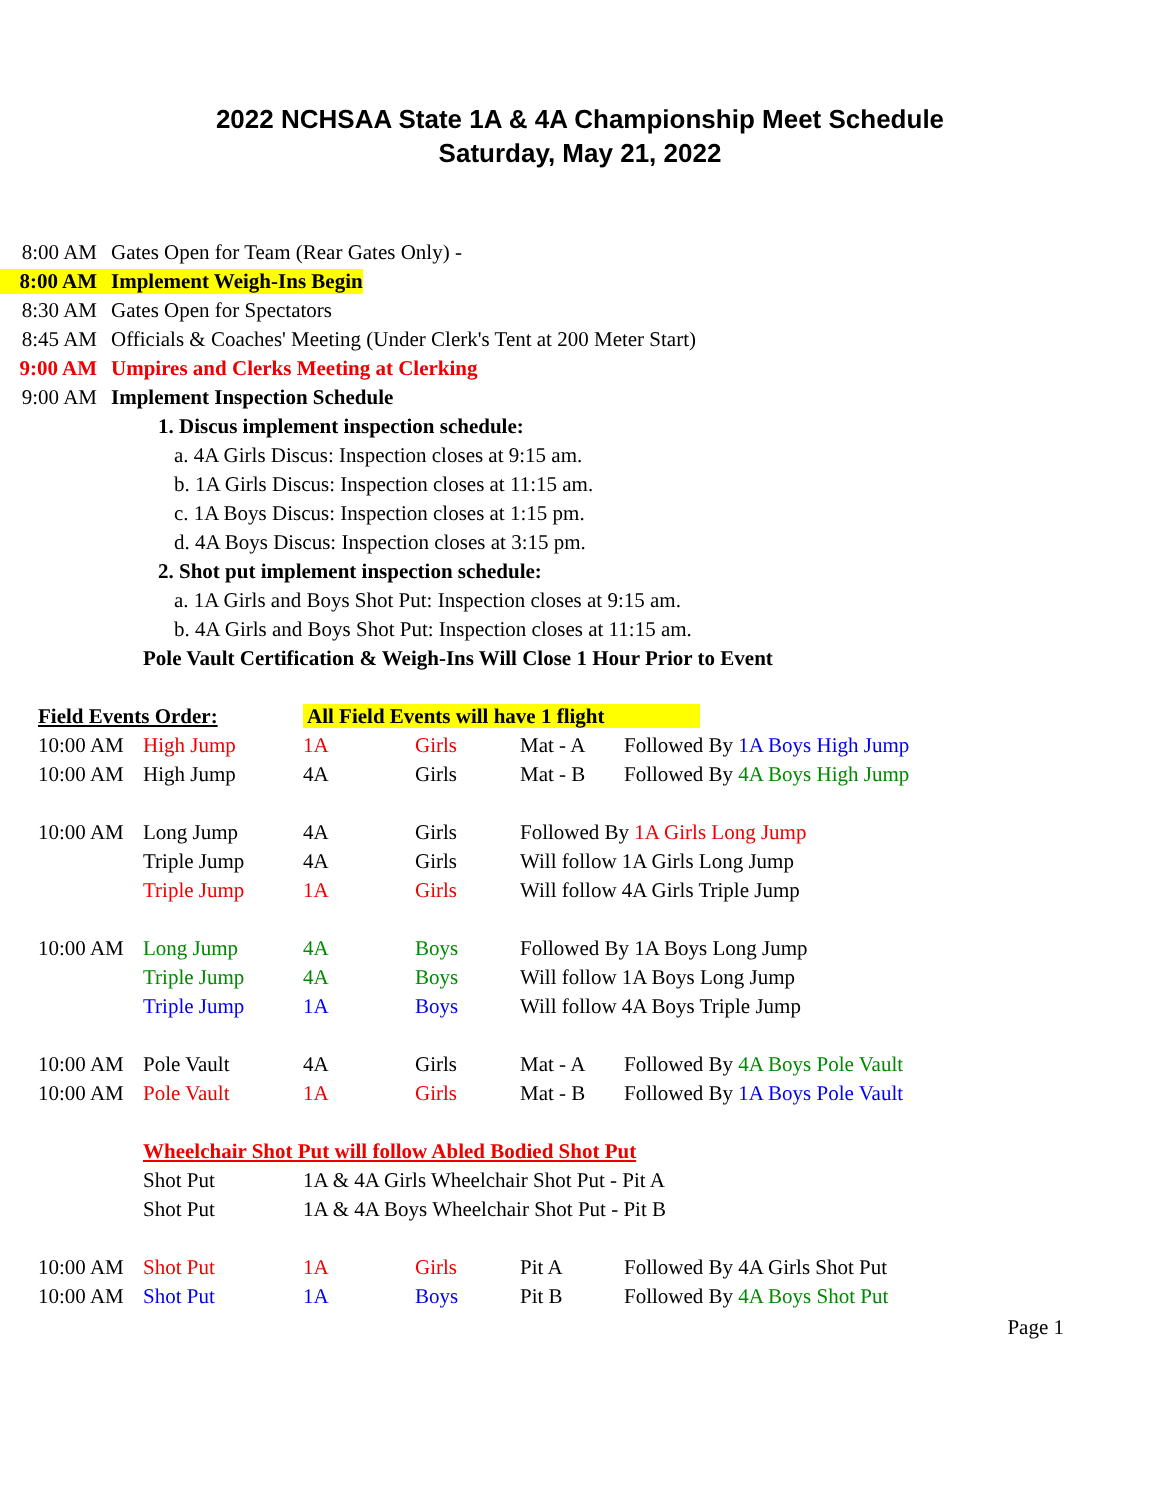2022 NCHSAA State 1A & 4A Championship Meet Schedule
Saturday, May 21, 2022
8:00 AM Gates Open for Team (Rear Gates Only) -
8:00 AM Implement Weigh-Ins Begin
8:30 AM Gates Open for Spectators
8:45 AM Officials & Coaches' Meeting (Under Clerk's Tent at 200 Meter Start)
9:00 AM Umpires and Clerks Meeting at Clerking
9:00 AM Implement Inspection Schedule
1. Discus implement inspection schedule:
a. 4A Girls Discus: Inspection closes at 9:15 am.
b. 1A Girls Discus: Inspection closes at 11:15 am.
c. 1A Boys Discus: Inspection closes at 1:15 pm.
d. 4A Boys Discus: Inspection closes at 3:15 pm.
2. Shot put implement inspection schedule:
a. 1A Girls and Boys Shot Put: Inspection closes at 9:15 am.
b. 4A Girls and Boys Shot Put: Inspection closes at 11:15 am.
Pole Vault Certification & Weigh-Ins Will Close 1 Hour Prior to Event
| Field Events Order: | | All Field Events will have 1 flight | | | |
| 10:00 AM | High Jump | 1A | Girls | Mat - A | Followed By 1A Boys High Jump |
| 10:00 AM | High Jump | 4A | Girls | Mat - B | Followed By 4A Boys High Jump |
| 10:00 AM | Long Jump | 4A | Girls | Followed By 1A Girls Long Jump | |
| | Triple Jump | 4A | Girls | Will follow 1A Girls Long Jump | |
| | Triple Jump | 1A | Girls | Will follow 4A Girls Triple Jump | |
| 10:00 AM | Long Jump | 4A | Boys | Followed By 1A Boys Long Jump | |
| | Triple Jump | 4A | Boys | Will follow 1A Boys Long Jump | |
| | Triple Jump | 1A | Boys | Will follow 4A Boys Triple Jump | |
| 10:00 AM | Pole Vault | 4A | Girls | Mat - A | Followed By 4A Boys Pole Vault |
| 10:00 AM | Pole Vault | 1A | Girls | Mat - B | Followed By 1A Boys Pole Vault |
| | Wheelchair Shot Put will follow Abled Bodied Shot Put | | | | |
| | Shot Put | 1A & 4A Girls Wheelchair Shot Put - Pit A | | | |
| | Shot Put | 1A & 4A Boys Wheelchair Shot Put - Pit B | | | |
| 10:00 AM | Shot Put | 1A | Girls | Pit A | Followed By 4A Girls Shot Put |
| 10:00 AM | Shot Put | 1A | Boys | Pit B | Followed By 4A Boys Shot Put |
Page 1